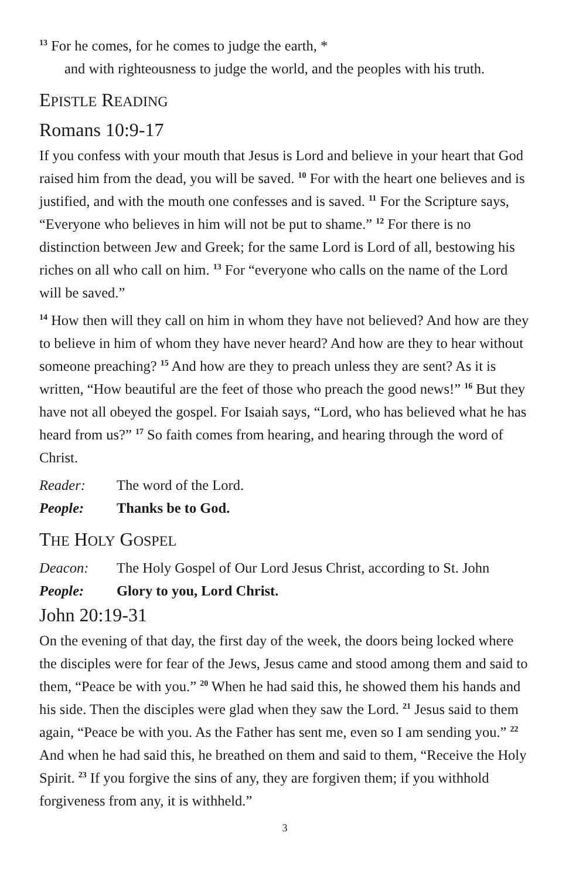<sup>13</sup> For he comes, for he comes to judge the earth, *
and with righteousness to judge the world, and the peoples with his truth.
EPISTLE READING
Romans 10:9-17
If you confess with your mouth that Jesus is Lord and believe in your heart that God raised him from the dead, you will be saved. <sup>10</sup> For with the heart one believes and is justified, and with the mouth one confesses and is saved. <sup>11</sup> For the Scripture says, “Everyone who believes in him will not be put to shame.” <sup>12</sup> For there is no distinction between Jew and Greek; for the same Lord is Lord of all, bestowing his riches on all who call on him. <sup>13</sup> For “everyone who calls on the name of the Lord will be saved.”
<sup>14</sup> How then will they call on him in whom they have not believed? And how are they to believe in him of whom they have never heard? And how are they to hear without someone preaching? <sup>15</sup> And how are they to preach unless they are sent? As it is written, “How beautiful are the feet of those who preach the good news!” <sup>16</sup> But they have not all obeyed the gospel. For Isaiah says, “Lord, who has believed what he has heard from us?” <sup>17</sup> So faith comes from hearing, and hearing through the word of Christ.
Reader: The word of the Lord.
People: Thanks be to God.
THE HOLY GOSPEL
Deacon: The Holy Gospel of Our Lord Jesus Christ, according to St. John
People: Glory to you, Lord Christ.
John 20:19-31
On the evening of that day, the first day of the week, the doors being locked where the disciples were for fear of the Jews, Jesus came and stood among them and said to them, “Peace be with you.” <sup>20</sup> When he had said this, he showed them his hands and his side. Then the disciples were glad when they saw the Lord. <sup>21</sup> Jesus said to them again, “Peace be with you. As the Father has sent me, even so I am sending you.” <sup>22</sup> And when he had said this, he breathed on them and said to them, “Receive the Holy Spirit. <sup>23</sup> If you forgive the sins of any, they are forgiven them; if you withhold forgiveness from any, it is withheld.”
3